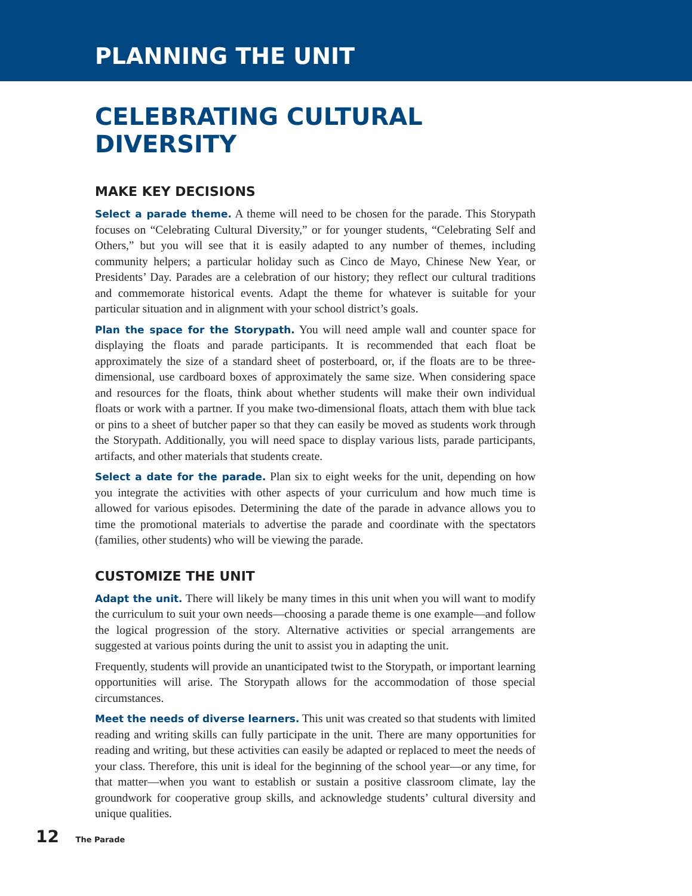PLANNING THE UNIT
CELEBRATING CULTURAL DIVERSITY
MAKE KEY DECISIONS
Select a parade theme. A theme will need to be chosen for the parade. This Storypath focuses on “Celebrating Cultural Diversity,” or for younger students, “Celebrating Self and Others,” but you will see that it is easily adapted to any number of themes, including community helpers; a particular holiday such as Cinco de Mayo, Chinese New Year, or Presidents’ Day. Parades are a celebration of our history; they reflect our cultural traditions and commemorate historical events. Adapt the theme for whatever is suitable for your particular situation and in alignment with your school district’s goals.
Plan the space for the Storypath. You will need ample wall and counter space for displaying the floats and parade participants. It is recommended that each float be approximately the size of a standard sheet of posterboard, or, if the floats are to be three-dimensional, use cardboard boxes of approximately the same size. When considering space and resources for the floats, think about whether students will make their own individual floats or work with a partner. If you make two-dimensional floats, attach them with blue tack or pins to a sheet of butcher paper so that they can easily be moved as students work through the Storypath. Additionally, you will need space to display various lists, parade participants, artifacts, and other materials that students create.
Select a date for the parade. Plan six to eight weeks for the unit, depending on how you integrate the activities with other aspects of your curriculum and how much time is allowed for various episodes. Determining the date of the parade in advance allows you to time the promotional materials to advertise the parade and coordinate with the spectators (families, other students) who will be viewing the parade.
CUSTOMIZE THE UNIT
Adapt the unit. There will likely be many times in this unit when you will want to modify the curriculum to suit your own needs—choosing a parade theme is one example—and follow the logical progression of the story. Alternative activities or special arrangements are suggested at various points during the unit to assist you in adapting the unit.
Frequently, students will provide an unanticipated twist to the Storypath, or important learning opportunities will arise. The Storypath allows for the accommodation of those special circumstances.
Meet the needs of diverse learners. This unit was created so that students with limited reading and writing skills can fully participate in the unit. There are many opportunities for reading and writing, but these activities can easily be adapted or replaced to meet the needs of your class. Therefore, this unit is ideal for the beginning of the school year—or any time, for that matter—when you want to establish or sustain a positive classroom climate, lay the groundwork for cooperative group skills, and acknowledge students’ cultural diversity and unique qualities.
12 The Parade